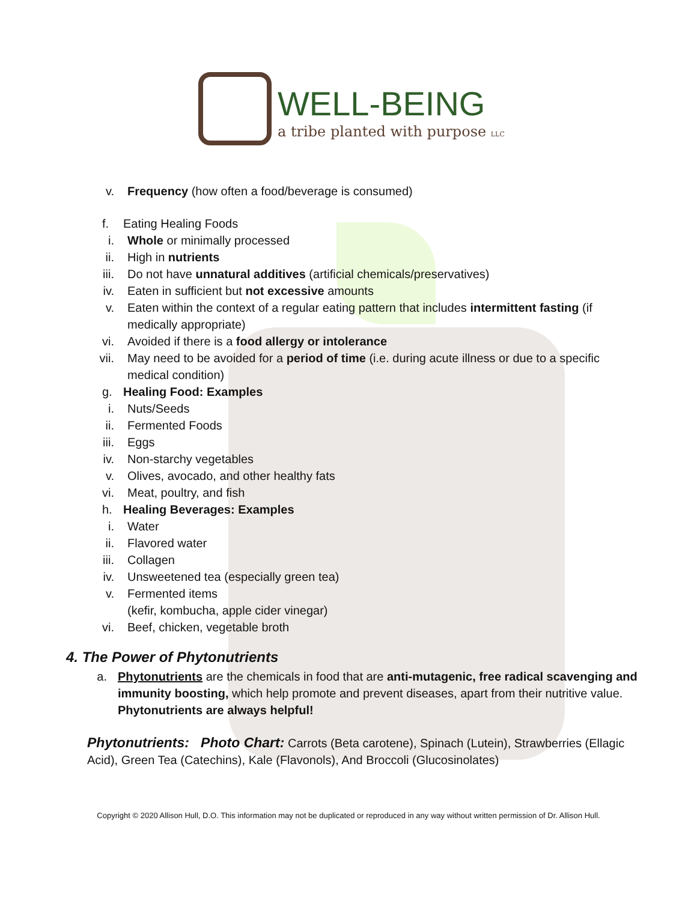WELL-BEING
a tribe planted with purpose LLC
v. Frequency (how often a food/beverage is consumed)
f.
Eating Healing Foods
i. Whole or minimally processed
ii. High in nutrients
iii. Do not have unnatural additives (artificial chemicals/preservatives)
iv. Eaten in sufficient but not excessive amounts
v. Eaten within the context of a regular eating pattern that includes intermittent fasting (if medically appropriate)
vi. Avoided if there is a food allergy or intolerance
vii. May need to be avoided for a period of time (i.e. during acute illness or due to a specific medical condition)
g.
Healing Food: Examples
i. Nuts/Seeds
ii. Fermented Foods
iii. Eggs
iv. Non-starchy vegetables
v. Olives, avocado, and other healthy fats
vi. Meat, poultry, and fish
h.
Healing Beverages: Examples
i. Water
ii. Flavored water
iii. Collagen
iv. Unsweetened tea (especially green tea)
v. Fermented items
(kefir, kombucha, apple cider vinegar)
vi. Beef, chicken, vegetable broth
4. The Power of Phytonutrients
a. Phytonutrients are the chemicals in food that are anti-mutagenic, free radical scavenging and immunity boosting, which help promote and prevent diseases, apart from their nutritive value. Phytonutrients are always helpful!
Phytonutrients: Photo Chart: Carrots (Beta carotene), Spinach (Lutein), Strawberries (Ellagic Acid), Green Tea (Catechins), Kale (Flavonols), And Broccoli (Glucosinolates)
Copyright © 2020 Allison Hull, D.O. This information may not be duplicated or reproduced in any way without written permission of Dr. Allison Hull.